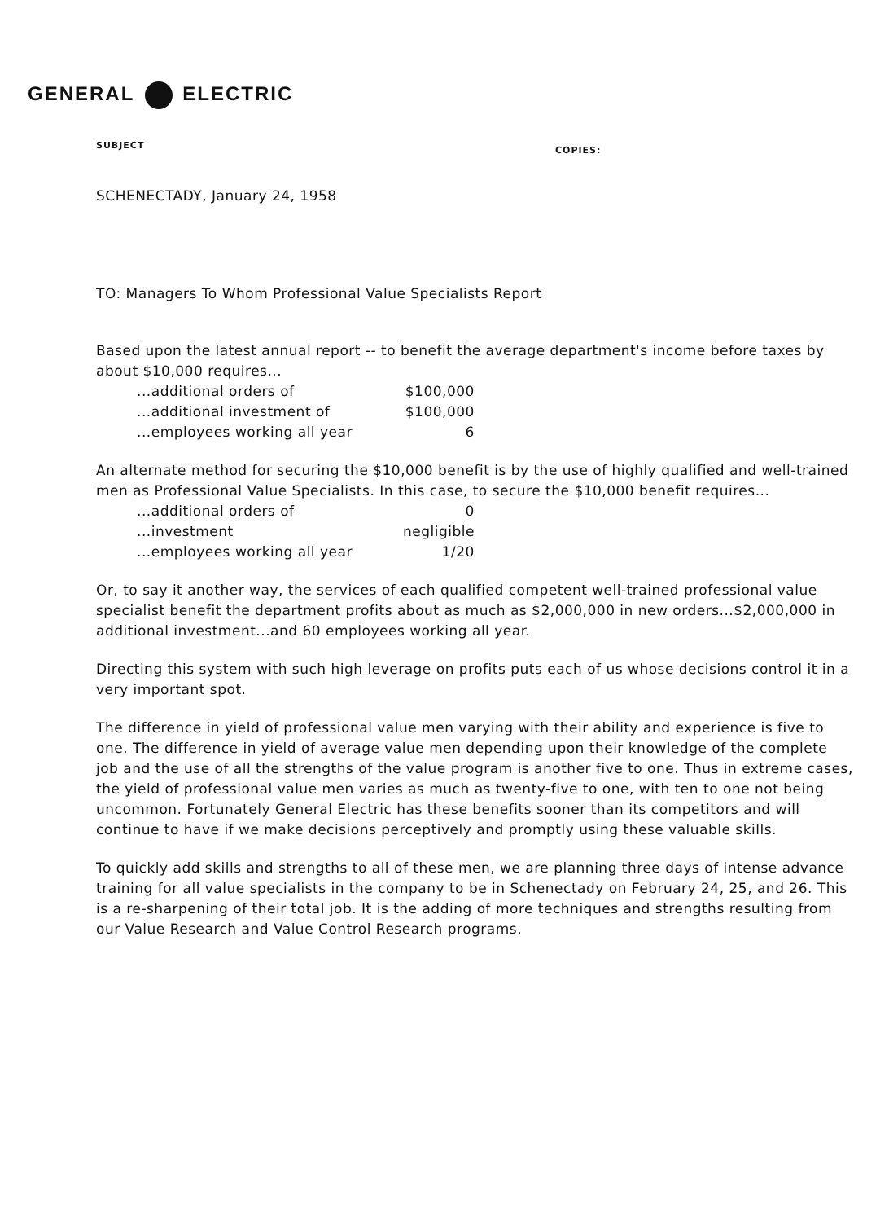GENERAL ELECTRIC
SUBJECT COPIES:
SCHENECTADY, January 24, 1958
TO: Managers To Whom Professional Value Specialists Report
Based upon the latest annual report -- to benefit the average department's income before taxes by about $10,000 requires...
| ...additional orders of | $100,000 |
| ...additional investment of | $100,000 |
| ...employees working all year | 6 |
An alternate method for securing the $10,000 benefit is by the use of highly qualified and well-trained men as Professional Value Specialists. In this case, to secure the $10,000 benefit requires...
| ...additional orders of | 0 |
| ...investment | negligible |
| ...employees working all year | 1/20 |
Or, to say it another way, the services of each qualified competent well-trained professional value specialist benefit the department profits about as much as $2,000,000 in new orders...$2,000,000 in additional investment...and 60 employees working all year.
Directing this system with such high leverage on profits puts each of us whose decisions control it in a very important spot.
The difference in yield of professional value men varying with their ability and experience is five to one. The difference in yield of average value men depending upon their knowledge of the complete job and the use of all the strengths of the value program is another five to one. Thus in extreme cases, the yield of professional value men varies as much as twenty-five to one, with ten to one not being uncommon. Fortunately General Electric has these benefits sooner than its competitors and will continue to have if we make decisions perceptively and promptly using these valuable skills.
To quickly add skills and strengths to all of these men, we are planning three days of intense advance training for all value specialists in the company to be in Schenectady on February 24, 25, and 26. This is a re-sharpening of their total job. It is the adding of more techniques and strengths resulting from our Value Research and Value Control Research programs.